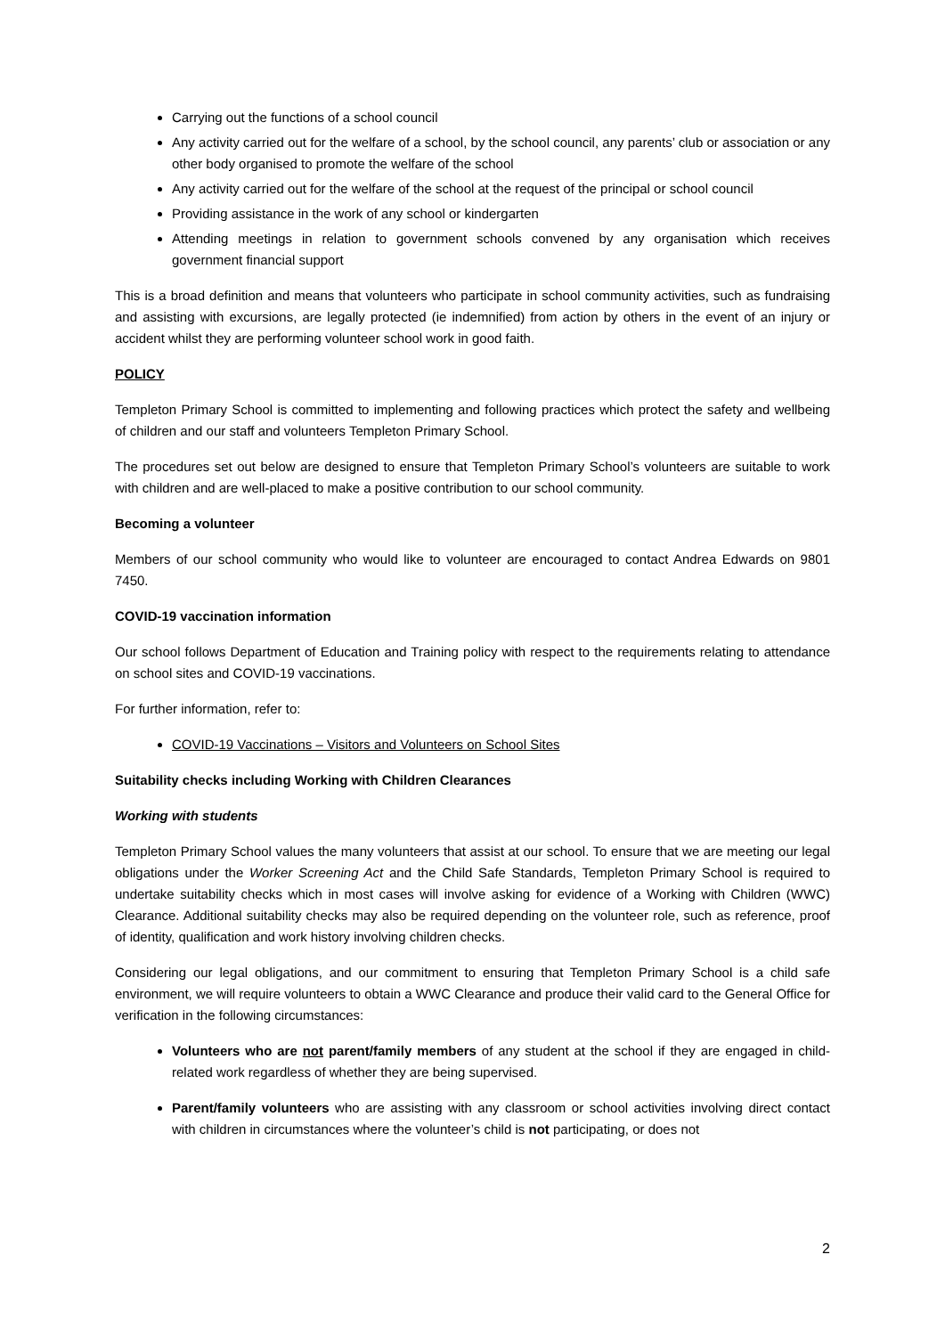Carrying out the functions of a school council
Any activity carried out for the welfare of a school, by the school council, any parents’ club or association or any other body organised to promote the welfare of the school
Any activity carried out for the welfare of the school at the request of the principal or school council
Providing assistance in the work of any school or kindergarten
Attending meetings in relation to government schools convened by any organisation which receives government financial support
This is a broad definition and means that volunteers who participate in school community activities, such as fundraising and assisting with excursions, are legally protected (ie indemnified) from action by others in the event of an injury or accident whilst they are performing volunteer school work in good faith.
POLICY
Templeton Primary School is committed to implementing and following practices which protect the safety and wellbeing of children and our staff and volunteers Templeton Primary School.
The procedures set out below are designed to ensure that Templeton Primary School’s volunteers are suitable to work with children and are well-placed to make a positive contribution to our school community.
Becoming a volunteer
Members of our school community who would like to volunteer are encouraged to contact Andrea Edwards on 9801 7450.
COVID-19 vaccination information
Our school follows Department of Education and Training policy with respect to the requirements relating to attendance on school sites and COVID-19 vaccinations.
For further information, refer to:
COVID-19 Vaccinations – Visitors and Volunteers on School Sites
Suitability checks including Working with Children Clearances
Working with students
Templeton Primary School values the many volunteers that assist at our school. To ensure that we are meeting our legal obligations under the Worker Screening Act and the Child Safe Standards, Templeton Primary School is required to undertake suitability checks which in most cases will involve asking for evidence of a Working with Children (WWC) Clearance. Additional suitability checks may also be required depending on the volunteer role, such as reference, proof of identity, qualification and work history involving children checks.
Considering our legal obligations, and our commitment to ensuring that Templeton Primary School is a child safe environment, we will require volunteers to obtain a WWC Clearance and produce their valid card to the General Office for verification in the following circumstances:
Volunteers who are not parent/family members of any student at the school if they are engaged in child-related work regardless of whether they are being supervised.
Parent/family volunteers who are assisting with any classroom or school activities involving direct contact with children in circumstances where the volunteer’s child is not participating, or does not
2